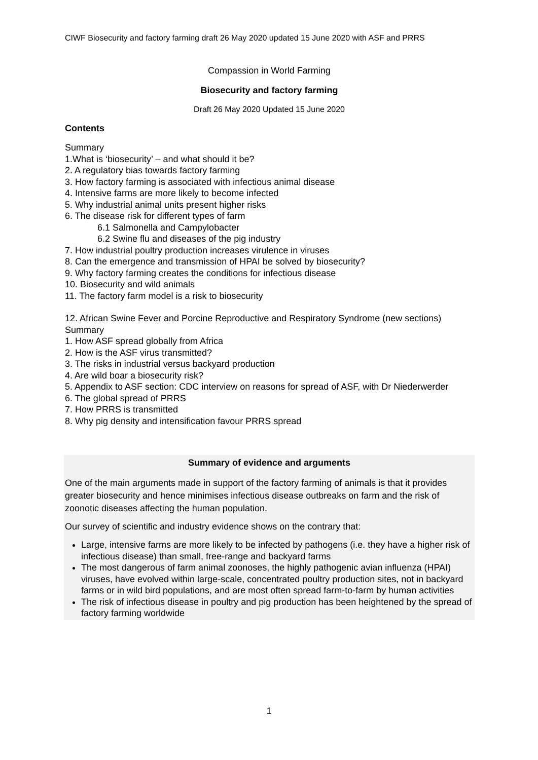CIWF Biosecurity and factory farming draft 26 May 2020 updated 15 June 2020 with ASF and PRRS
Compassion in World Farming
Biosecurity and factory farming
Draft 26 May 2020 Updated 15 June 2020
Contents
Summary
1.What is ‘biosecurity’ – and what should it be?
2. A regulatory bias towards factory farming
3. How factory farming is associated with infectious animal disease
4. Intensive farms are more likely to become infected
5. Why industrial animal units present higher risks
6. The disease risk for different types of farm
6.1 Salmonella and Campylobacter
6.2 Swine flu and diseases of the pig industry
7. How industrial poultry production increases virulence in viruses
8. Can the emergence and transmission of HPAI be solved by biosecurity?
9. Why factory farming creates the conditions for infectious disease
10. Biosecurity and wild animals
11. The factory farm model is a risk to biosecurity
12. African Swine Fever and Porcine Reproductive and Respiratory Syndrome (new sections)
Summary
1. How ASF spread globally from Africa
2. How is the ASF virus transmitted?
3. The risks in industrial versus backyard production
4. Are wild boar a biosecurity risk?
5. Appendix to ASF section: CDC interview on reasons for spread of ASF, with Dr Niederwerder
6. The global spread of PRRS
7. How PRRS is transmitted
8. Why pig density and intensification favour PRRS spread
Summary of evidence and arguments
One of the main arguments made in support of the factory farming of animals is that it provides greater biosecurity and hence minimises infectious disease outbreaks on farm and the risk of zoonotic diseases affecting the human population.
Our survey of scientific and industry evidence shows on the contrary that:
Large, intensive farms are more likely to be infected by pathogens (i.e. they have a higher risk of infectious disease) than small, free-range and backyard farms
The most dangerous of farm animal zoonoses, the highly pathogenic avian influenza (HPAI) viruses, have evolved within large-scale, concentrated poultry production sites, not in backyard farms or in wild bird populations, and are most often spread farm-to-farm by human activities
The risk of infectious disease in poultry and pig production has been heightened by the spread of factory farming worldwide
1